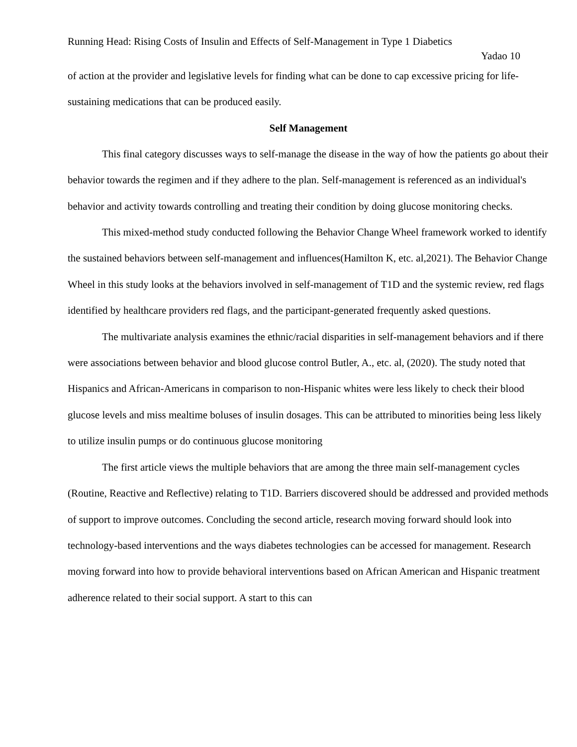Running Head: Rising Costs of Insulin and Effects of Self-Management in Type 1 Diabetics
Yadao 10
of action at the provider and legislative levels for finding what can be done to cap excessive pricing for life-sustaining medications that can be produced easily.
Self Management
This final category discusses ways to self-manage the disease in the way of how the patients go about their behavior towards the regimen and if they adhere to the plan. Self-management is referenced as an individual's behavior and activity towards controlling and treating their condition by doing glucose monitoring checks.
This mixed-method study conducted following the Behavior Change Wheel framework worked to identify the sustained behaviors between self-management and influences(Hamilton K, etc. al,2021). The Behavior Change Wheel in this study looks at the behaviors involved in self-management of T1D and the systemic review, red flags identified by healthcare providers red flags, and the participant-generated frequently asked questions.
The multivariate analysis examines the ethnic/racial disparities in self-management behaviors and if there were associations between behavior and blood glucose control Butler, A., etc. al, (2020). The study noted that Hispanics and African-Americans in comparison to non-Hispanic whites were less likely to check their blood glucose levels and miss mealtime boluses of insulin dosages. This can be attributed to minorities being less likely to utilize insulin pumps or do continuous glucose monitoring
The first article views the multiple behaviors that are among the three main self-management cycles (Routine, Reactive and Reflective) relating to T1D. Barriers discovered should be addressed and provided methods of support to improve outcomes. Concluding the second article, research moving forward should look into technology-based interventions and the ways diabetes technologies can be accessed for management. Research moving forward into how to provide behavioral interventions based on African American and Hispanic treatment adherence related to their social support. A start to this can